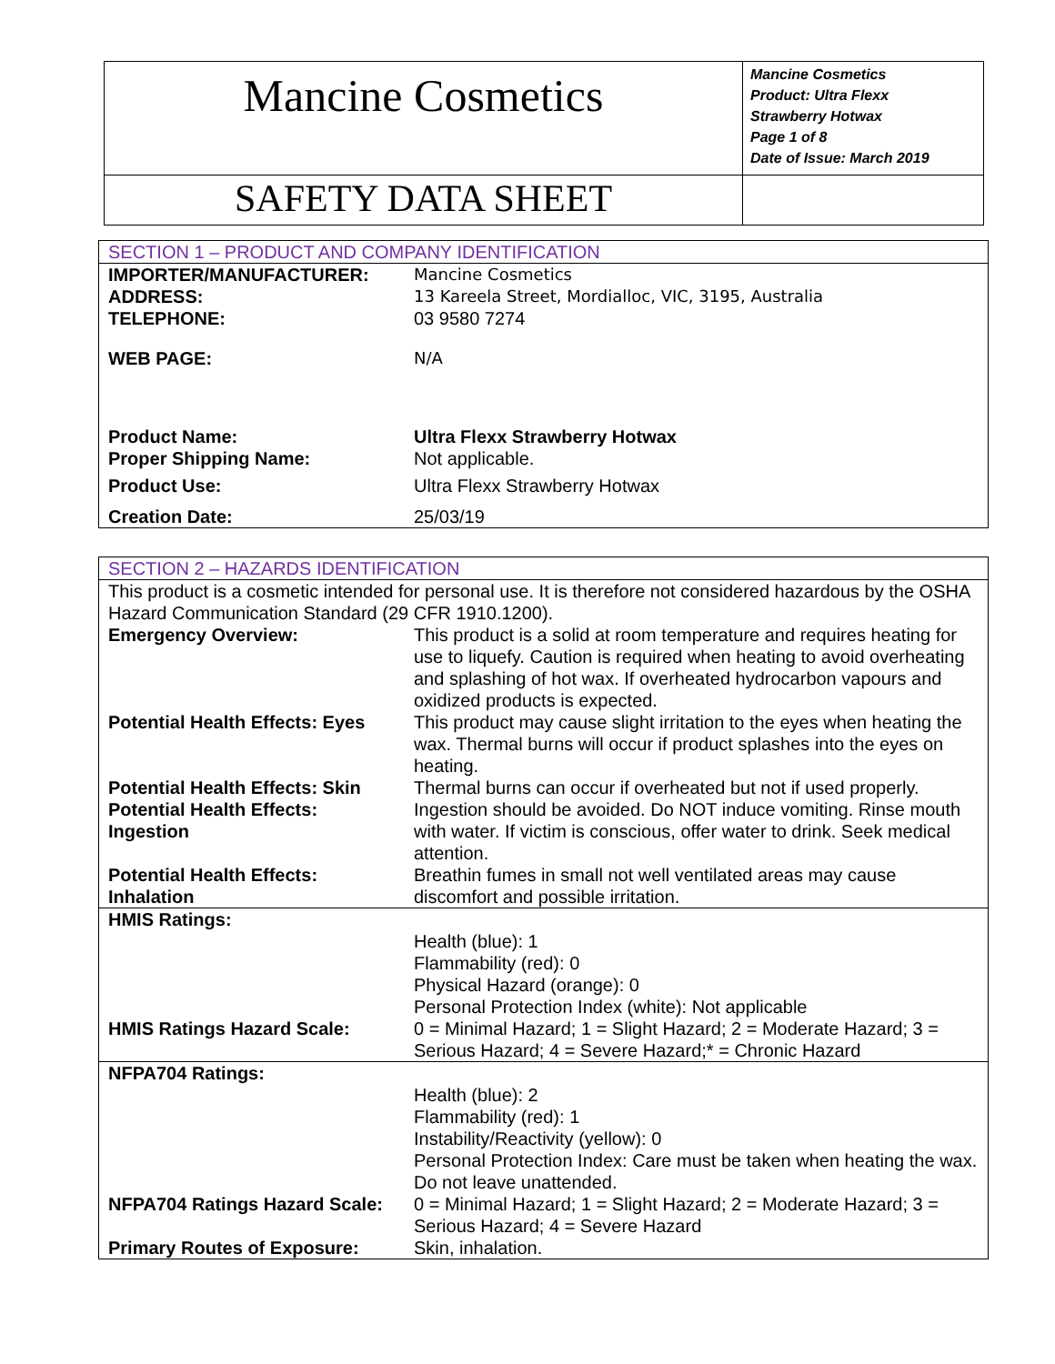| Mancine Cosmetics | Mancine Cosmetics Product: Ultra Flexx Strawberry Hotwax Page 1 of 8 Date of Issue: March 2019 |
| SAFETY DATA SHEET | |
| SECTION 1 – PRODUCT AND COMPANY IDENTIFICATION | |
| IMPORTER/MANUFACTURER: | Mancine Cosmetics |
| ADDRESS: | 13 Kareela Street, Mordialloc, VIC, 3195, Australia |
| TELEPHONE: | 03 9580 7274 |
| WEB PAGE: | N/A |
| Product Name: | Ultra Flexx Strawberry Hotwax |
| Proper Shipping Name: | Not applicable. |
| Product Use: | Ultra Flexx Strawberry Hotwax |
| Creation Date: | 25/03/19 |
| SECTION 2 – HAZARDS IDENTIFICATION | |
| This product is a cosmetic intended for personal use. It is therefore not considered hazardous by the OSHA Hazard Communication Standard (29 CFR 1910.1200). | |
| Emergency Overview: | This product is a solid at room temperature and requires heating for use to liquefy. Caution is required when heating to avoid overheating and splashing of hot wax. If overheated hydrocarbon vapours and oxidized products is expected. |
| Potential Health Effects: Eyes | This product may cause slight irritation to the eyes when heating the wax. Thermal burns will occur if product splashes into the eyes on heating. |
| Potential Health Effects: Skin | Thermal burns can occur if overheated but not if used properly. |
| Potential Health Effects: Ingestion | Ingestion should be avoided. Do NOT induce vomiting. Rinse mouth with water. If victim is conscious, offer water to drink. Seek medical attention. |
| Potential Health Effects: Inhalation | Breathin fumes in small not well ventilated areas may cause discomfort and possible irritation. |
| HMIS Ratings: | |
| | Health (blue): 1 Flammability (red): 0 Physical Hazard (orange): 0 Personal Protection Index (white): Not applicable |
| HMIS Ratings Hazard Scale: | 0 = Minimal Hazard; 1 = Slight Hazard; 2 = Moderate Hazard; 3 = Serious Hazard; 4 = Severe Hazard;* = Chronic Hazard |
| NFPA704 Ratings: | |
| | Health (blue): 2 Flammability (red): 1 Instability/Reactivity (yellow): 0 Personal Protection Index: Care must be taken when heating the wax. Do not leave unattended. |
| NFPA704 Ratings Hazard Scale: | 0 = Minimal Hazard; 1 = Slight Hazard; 2 = Moderate Hazard; 3 = Serious Hazard; 4 = Severe Hazard |
| Primary Routes of Exposure: | Skin, inhalation. |